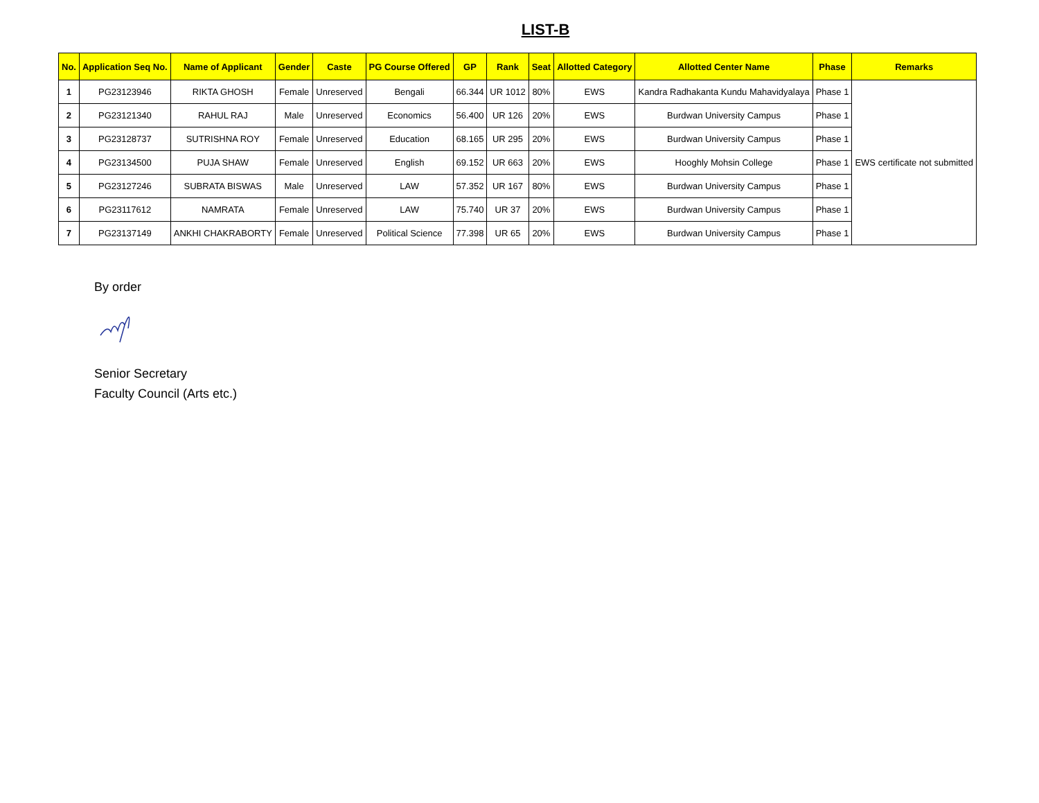LIST-B
| No. | Application Seq No. | Name of Applicant | Gender | Caste | PG Course Offered | GP | Rank | Seat | Allotted Category | Allotted Center Name | Phase | Remarks |
| --- | --- | --- | --- | --- | --- | --- | --- | --- | --- | --- | --- | --- |
| 1 | PG23123946 | RIKTA GHOSH | Female | Unreserved | Bengali | 66.344 | UR 1012 | 80% | EWS | Kandra Radhakanta Kundu Mahavidyalaya | Phase 1 | EWS certificate not submitted |
| 2 | PG23121340 | RAHUL RAJ | Male | Unreserved | Economics | 56.400 | UR 126 | 20% | EWS | Burdwan University Campus | Phase 1 | |
| 3 | PG23128737 | SUTRISHNA ROY | Female | Unreserved | Education | 68.165 | UR 295 | 20% | EWS | Burdwan University Campus | Phase 1 | |
| 4 | PG23134500 | PUJA SHAW | Female | Unreserved | English | 69.152 | UR 663 | 20% | EWS | Hooghly Mohsin College | Phase 1 | |
| 5 | PG23127246 | SUBRATA BISWAS | Male | Unreserved | LAW | 57.352 | UR 167 | 80% | EWS | Burdwan University Campus | Phase 1 | |
| 6 | PG23117612 | NAMRATA | Female | Unreserved | LAW | 75.740 | UR 37 | 20% | EWS | Burdwan University Campus | Phase 1 | |
| 7 | PG23137149 | ANKHI CHAKRABORTY | Female | Unreserved | Political Science | 77.398 | UR 65 | 20% | EWS | Burdwan University Campus | Phase 1 | |
By order
Senior Secretary
Faculty Council (Arts etc.)